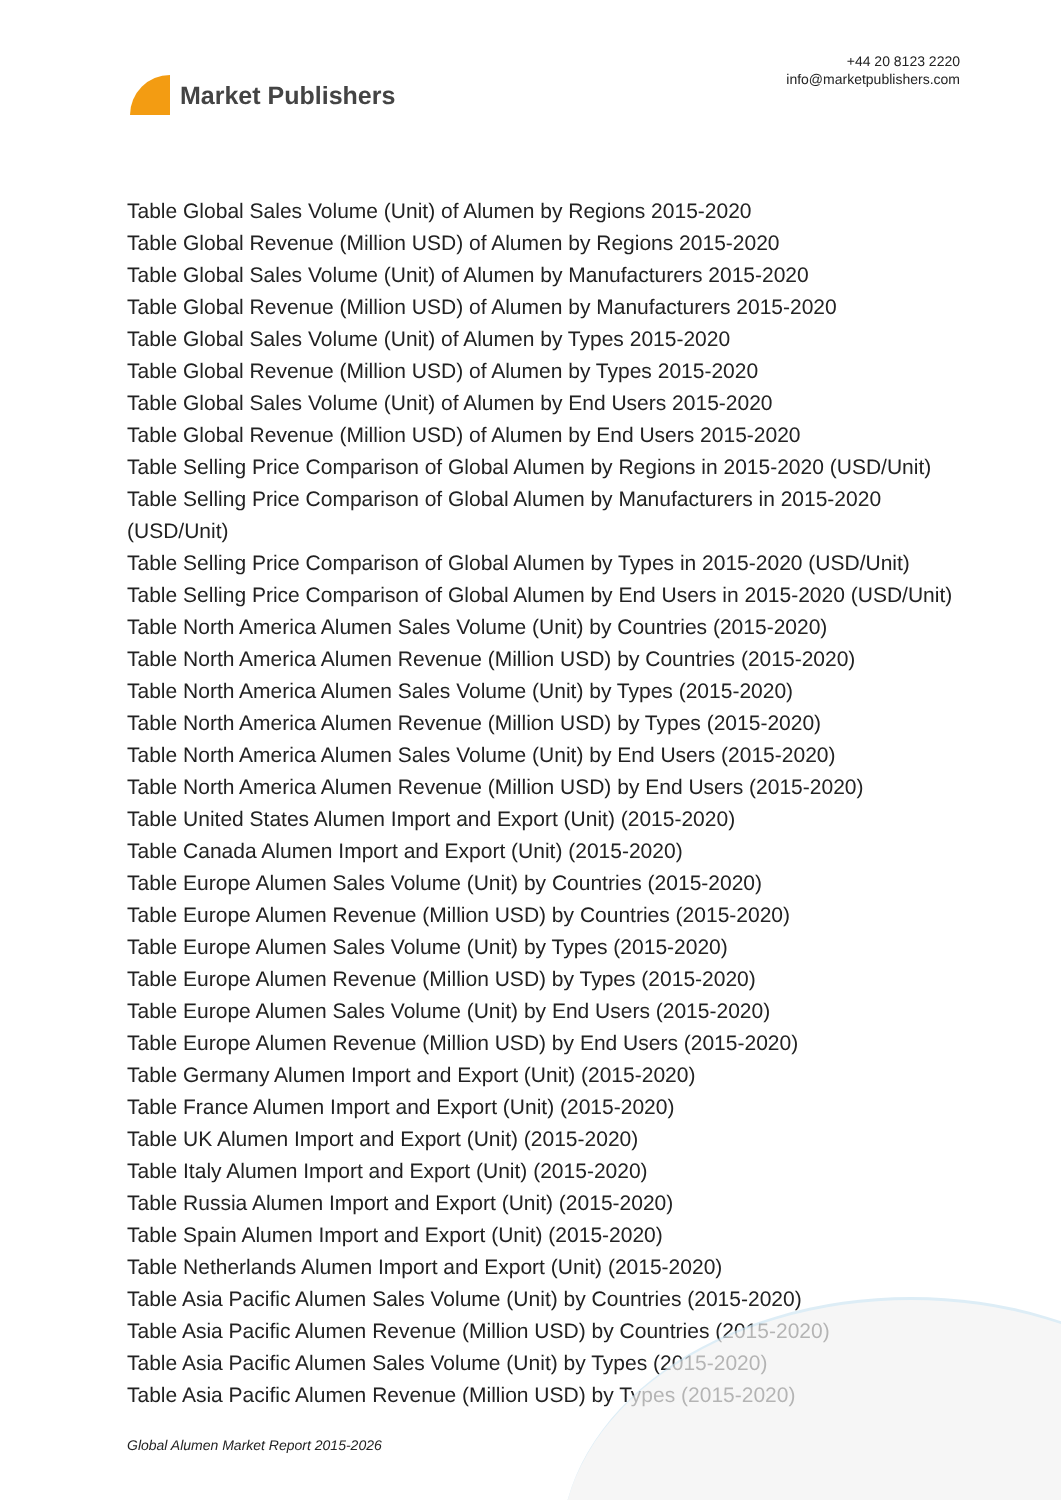Market Publishers
+44 20 8123 2220
info@marketpublishers.com
Table Global Sales Volume (Unit) of Alumen by Regions 2015-2020
Table Global Revenue (Million USD) of Alumen by Regions 2015-2020
Table Global Sales Volume (Unit) of Alumen by Manufacturers 2015-2020
Table Global Revenue (Million USD) of Alumen by Manufacturers 2015-2020
Table Global Sales Volume (Unit) of Alumen by Types 2015-2020
Table Global Revenue (Million USD) of Alumen by Types 2015-2020
Table Global Sales Volume (Unit) of Alumen by End Users 2015-2020
Table Global Revenue (Million USD) of Alumen by End Users 2015-2020
Table Selling Price Comparison of Global Alumen by Regions in 2015-2020 (USD/Unit)
Table Selling Price Comparison of Global Alumen by Manufacturers in 2015-2020 (USD/Unit)
Table Selling Price Comparison of Global Alumen by Types in 2015-2020 (USD/Unit)
Table Selling Price Comparison of Global Alumen by End Users in 2015-2020 (USD/Unit)
Table North America Alumen Sales Volume (Unit) by Countries (2015-2020)
Table North America Alumen Revenue (Million USD) by Countries (2015-2020)
Table North America Alumen Sales Volume (Unit) by Types (2015-2020)
Table North America Alumen Revenue (Million USD) by Types (2015-2020)
Table North America Alumen Sales Volume (Unit) by End Users (2015-2020)
Table North America Alumen Revenue (Million USD) by End Users (2015-2020)
Table United States Alumen Import and Export (Unit) (2015-2020)
Table Canada Alumen Import and Export (Unit) (2015-2020)
Table Europe Alumen Sales Volume (Unit) by Countries (2015-2020)
Table Europe Alumen Revenue (Million USD) by Countries (2015-2020)
Table Europe Alumen Sales Volume (Unit) by Types (2015-2020)
Table Europe Alumen Revenue (Million USD) by Types (2015-2020)
Table Europe Alumen Sales Volume (Unit) by End Users (2015-2020)
Table Europe Alumen Revenue (Million USD) by End Users (2015-2020)
Table Germany Alumen Import and Export (Unit) (2015-2020)
Table France Alumen Import and Export (Unit) (2015-2020)
Table UK Alumen Import and Export (Unit) (2015-2020)
Table Italy Alumen Import and Export (Unit) (2015-2020)
Table Russia Alumen Import and Export (Unit) (2015-2020)
Table Spain Alumen Import and Export (Unit) (2015-2020)
Table Netherlands Alumen Import and Export (Unit) (2015-2020)
Table Asia Pacific Alumen Sales Volume (Unit) by Countries (2015-2020)
Table Asia Pacific Alumen Revenue (Million USD) by Countries (2015-2020)
Table Asia Pacific Alumen Sales Volume (Unit) by Types (2015-2020)
Table Asia Pacific Alumen Revenue (Million USD) by Types (2015-2020)
Global Alumen Market Report 2015-2026